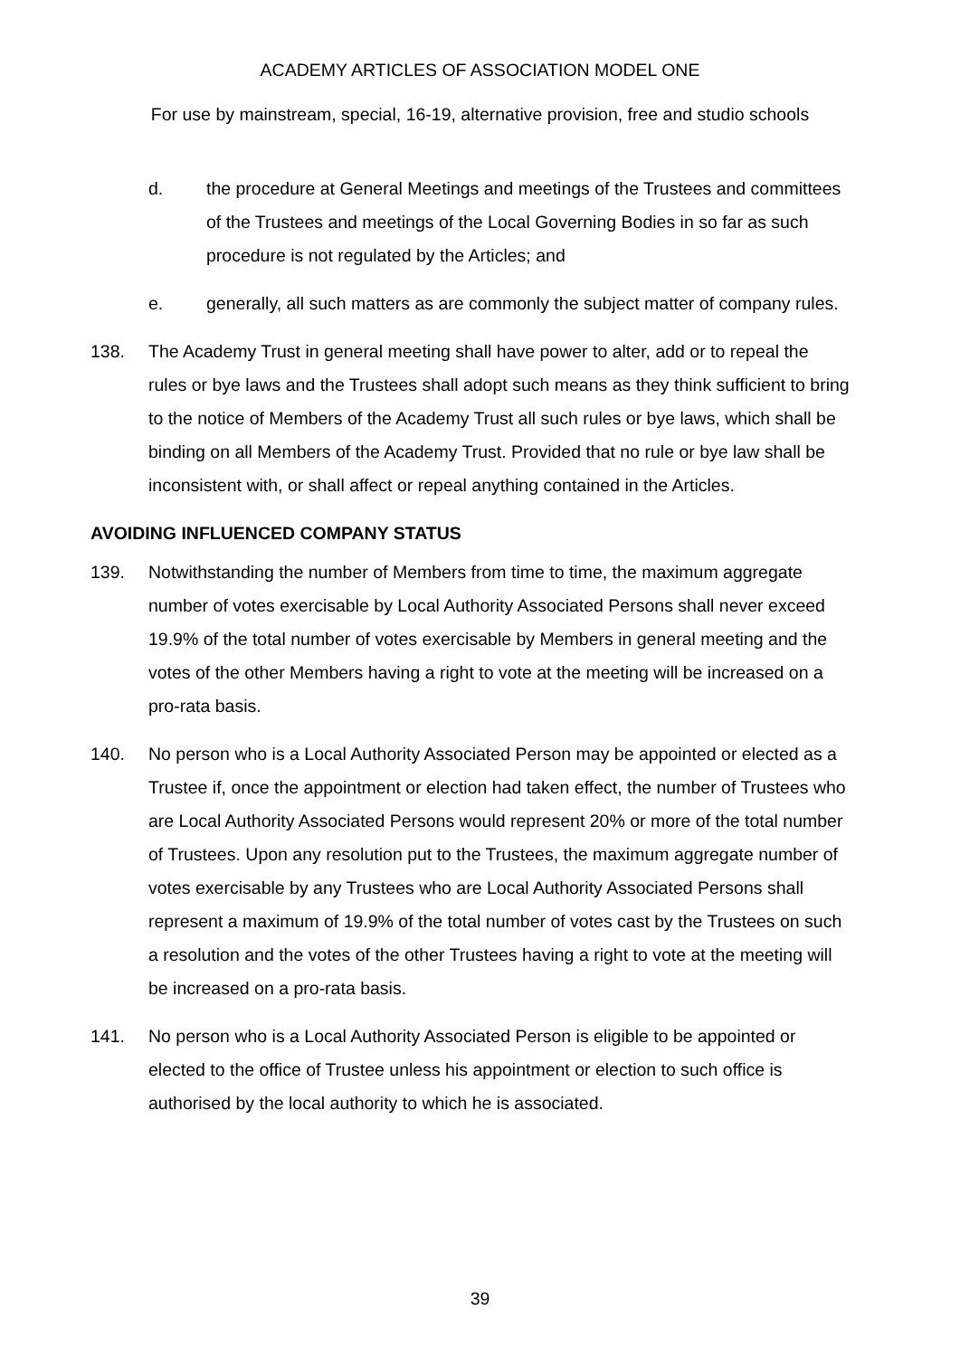ACADEMY ARTICLES OF ASSOCIATION MODEL ONE
For use by mainstream, special, 16-19, alternative provision, free and studio schools
d. the procedure at General Meetings and meetings of the Trustees and committees of the Trustees and meetings of the Local Governing Bodies in so far as such procedure is not regulated by the Articles; and
e. generally, all such matters as are commonly the subject matter of company rules.
138. The Academy Trust in general meeting shall have power to alter, add or to repeal the rules or bye laws and the Trustees shall adopt such means as they think sufficient to bring to the notice of Members of the Academy Trust all such rules or bye laws, which shall be binding on all Members of the Academy Trust. Provided that no rule or bye law shall be inconsistent with, or shall affect or repeal anything contained in the Articles.
AVOIDING INFLUENCED COMPANY STATUS
139. Notwithstanding the number of Members from time to time, the maximum aggregate number of votes exercisable by Local Authority Associated Persons shall never exceed 19.9% of the total number of votes exercisable by Members in general meeting and the votes of the other Members having a right to vote at the meeting will be increased on a pro-rata basis.
140. No person who is a Local Authority Associated Person may be appointed or elected as a Trustee if, once the appointment or election had taken effect, the number of Trustees who are Local Authority Associated Persons would represent 20% or more of the total number of Trustees. Upon any resolution put to the Trustees, the maximum aggregate number of votes exercisable by any Trustees who are Local Authority Associated Persons shall represent a maximum of 19.9% of the total number of votes cast by the Trustees on such a resolution and the votes of the other Trustees having a right to vote at the meeting will be increased on a pro-rata basis.
141. No person who is a Local Authority Associated Person is eligible to be appointed or elected to the office of Trustee unless his appointment or election to such office is authorised by the local authority to which he is associated.
39